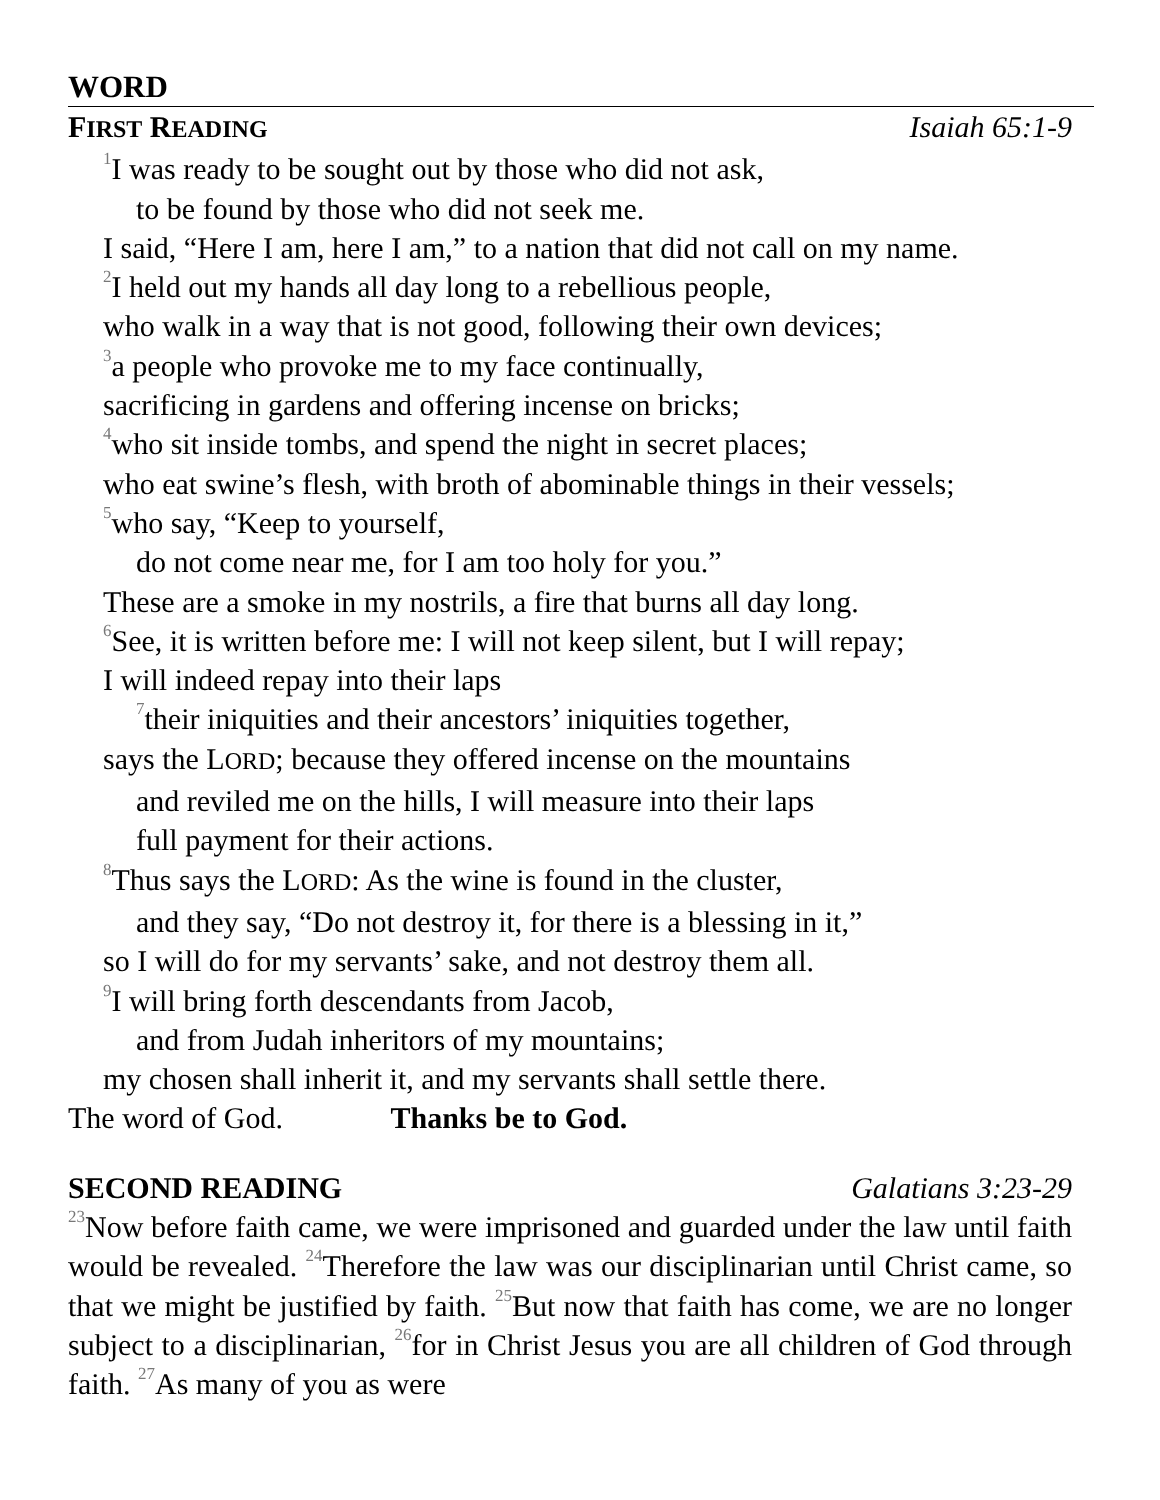WORD
FIRST READING Isaiah 65:1-9
<sup>1</sup> I was ready to be sought out by those who did not ask,
to be found by those who did not seek me.
I said, “Here I am, here I am,” to a nation that did not call on my name.
<sup>2</sup> I held out my hands all day long to a rebellious people,
who walk in a way that is not good, following their own devices;
<sup>3</sup> a people who provoke me to my face continually,
sacrificing in gardens and offering incense on bricks;
<sup>4</sup> who sit inside tombs, and spend the night in secret places;
who eat swine’s flesh, with broth of abominable things in their vessels;
<sup>5</sup> who say, “Keep to yourself,
do not come near me, for I am too holy for you.”
These are a smoke in my nostrils, a fire that burns all day long.
<sup>6</sup> See, it is written before me: I will not keep silent, but I will repay;
I will indeed repay into their laps
<sup>7</sup> their iniquities and their ancestors’ iniquities together,
says the LORD; because they offered incense on the mountains
and reviled me on the hills, I will measure into their laps
full payment for their actions.
<sup>8</sup> Thus says the LORD: As the wine is found in the cluster,
and they say, “Do not destroy it, for there is a blessing in it,”
so I will do for my servants’ sake, and not destroy them all.
<sup>9</sup> I will bring forth descendants from Jacob,
and from Judah inheritors of my mountains;
my chosen shall inherit it, and my servants shall settle there.
The word of God. Thanks be to God.
SECOND READING Galatians 3:23-29
<sup>23</sup> Now before faith came, we were imprisoned and guarded under the law until faith would be revealed. <sup>24</sup>Therefore the law was our disciplinarian until Christ came, so that we might be justified by faith. <sup>25</sup>But now that faith has come, we are no longer subject to a disciplinarian, <sup>26</sup>for in Christ Jesus you are all children of God through faith. <sup>27</sup>As many of you as were